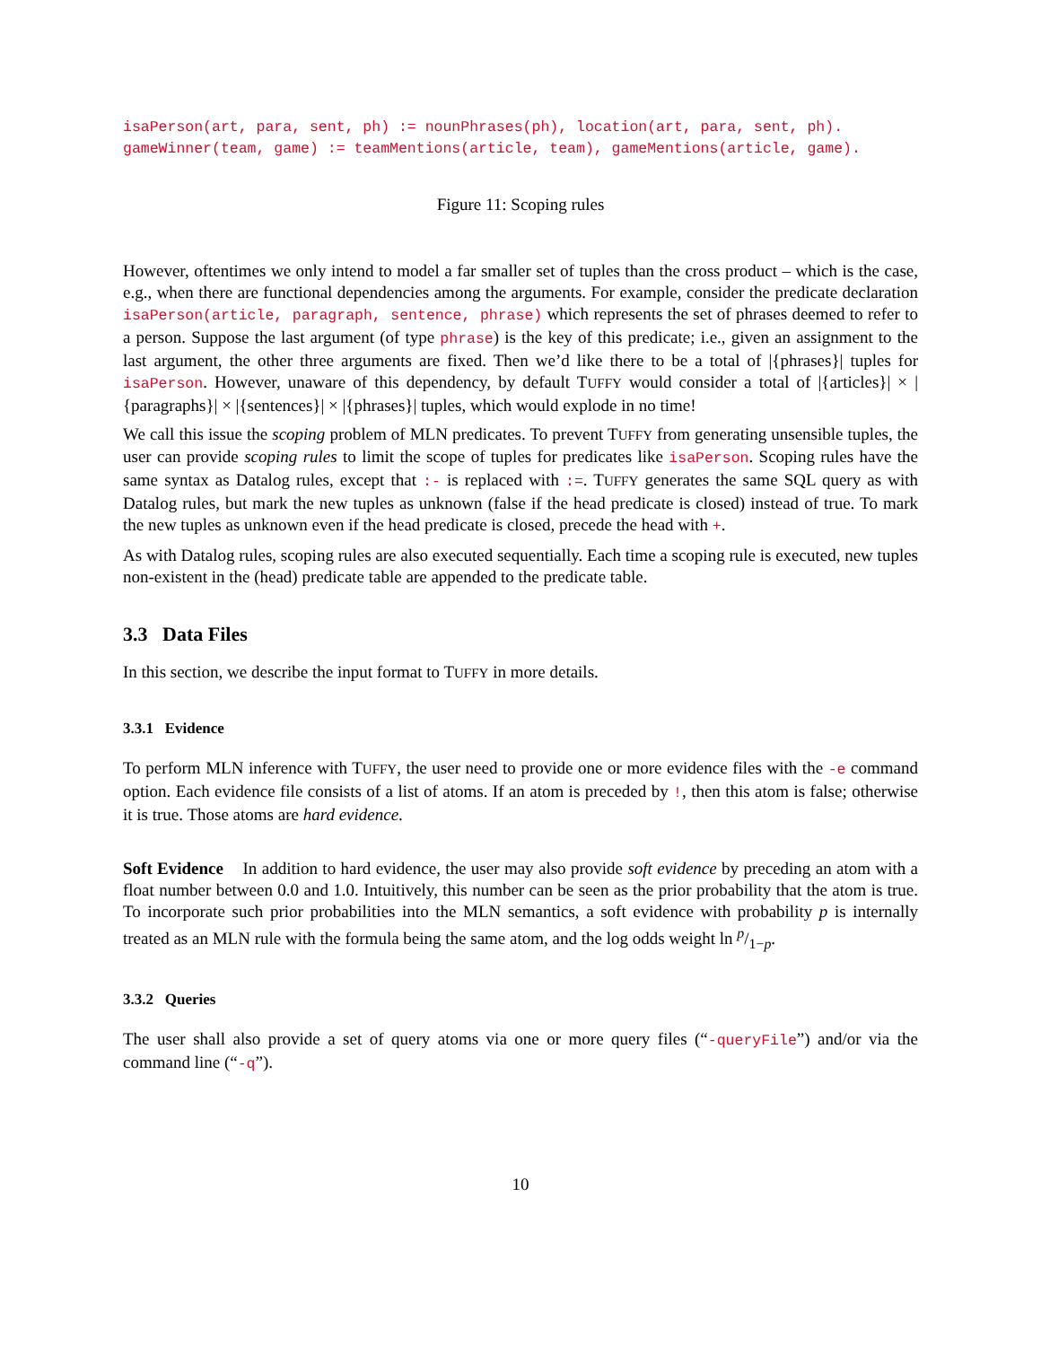isaPerson(art, para, sent, ph) := nounPhrases(ph), location(art, para, sent, ph).
gameWinner(team, game) := teamMentions(article, team), gameMentions(article, game).
Figure 11: Scoping rules
However, oftentimes we only intend to model a far smaller set of tuples than the cross product – which is the case, e.g., when there are functional dependencies among the arguments. For example, consider the predicate declaration isaPerson(article, paragraph, sentence, phrase) which represents the set of phrases deemed to refer to a person. Suppose the last argument (of type phrase) is the key of this predicate; i.e., given an assignment to the last argument, the other three arguments are fixed. Then we’d like there to be a total of |{phrases}| tuples for isaPerson. However, unaware of this dependency, by default TUFFY would consider a total of |{articles}| × |{paragraphs}| × |{sentences}| × |{phrases}| tuples, which would explode in no time!
We call this issue the scoping problem of MLN predicates. To prevent TUFFY from generating unsensible tuples, the user can provide scoping rules to limit the scope of tuples for predicates like isaPerson. Scoping rules have the same syntax as Datalog rules, except that :- is replaced with :=. TUFFY generates the same SQL query as with Datalog rules, but mark the new tuples as unknown (false if the head predicate is closed) instead of true. To mark the new tuples as unknown even if the head predicate is closed, precede the head with +.
As with Datalog rules, scoping rules are also executed sequentially. Each time a scoping rule is executed, new tuples non-existent in the (head) predicate table are appended to the predicate table.
3.3 Data Files
In this section, we describe the input format to TUFFY in more details.
3.3.1 Evidence
To perform MLN inference with TUFFY, the user need to provide one or more evidence files with the -e command option. Each evidence file consists of a list of atoms. If an atom is preceded by !, then this atom is false; otherwise it is true. Those atoms are hard evidence.
Soft Evidence In addition to hard evidence, the user may also provide soft evidence by preceding an atom with a float number between 0.0 and 1.0. Intuitively, this number can be seen as the prior probability that the atom is true. To incorporate such prior probabilities into the MLN semantics, a soft evidence with probability p is internally treated as an MLN rule with the formula being the same atom, and the log odds weight ln p/1−p.
3.3.2 Queries
The user shall also provide a set of query atoms via one or more query files (“-queryFile”) and/or via the command line (“-q”).
10